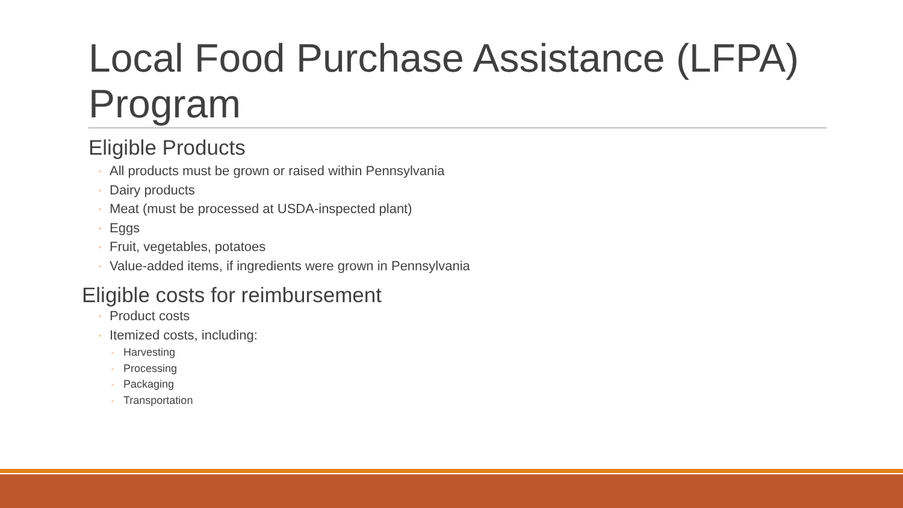Local Food Purchase Assistance (LFPA) Program
Eligible Products
◦ All products must be grown or raised within Pennsylvania
◦ Dairy products
◦ Meat (must be processed at USDA-inspected plant)
◦ Eggs
◦ Fruit, vegetables, potatoes
◦ Value-added items, if ingredients were grown in Pennsylvania
Eligible costs for reimbursement
◦ Product costs
◦ Itemized costs, including:
◦ Harvesting
◦ Processing
◦ Packaging
◦ Transportation